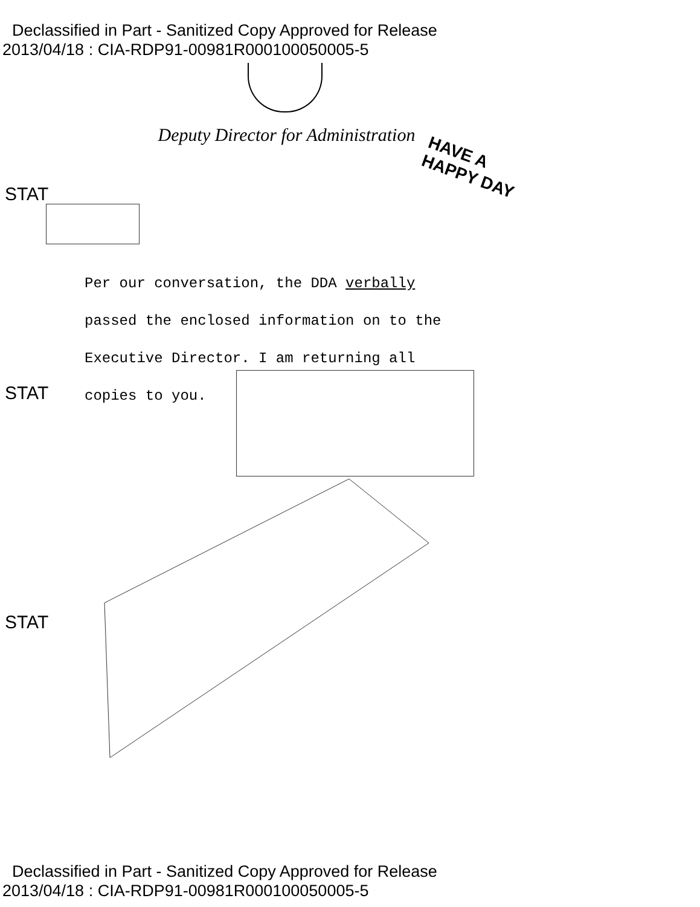Declassified in Part - Sanitized Copy Approved for Release
2013/04/18 : CIA-RDP91-00981R000100050005-5
Deputy Director for Administration
HAVE A
HAPPY DAY
STAT
Per our conversation, the DDA verbally
passed the enclosed information on to the
Executive Director. I am returning all
copies to you.
STAT
STAT
Declassified in Part - Sanitized Copy Approved for Release
2013/04/18 : CIA-RDP91-00981R000100050005-5